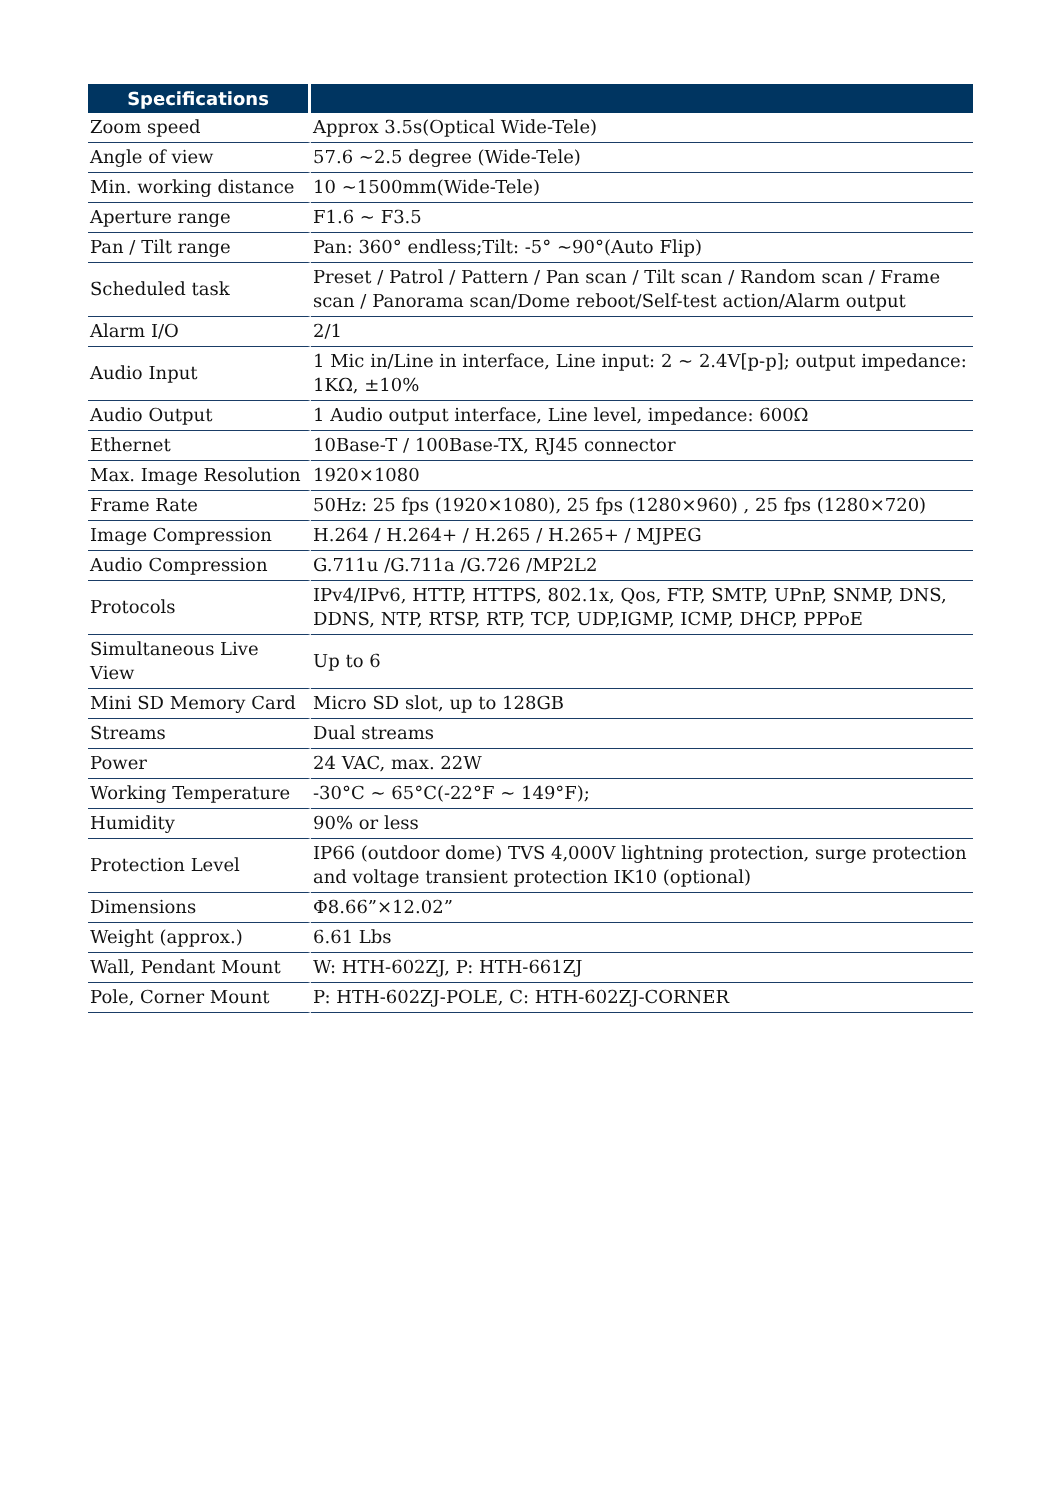| Specifications | |
| --- | --- |
| Zoom speed | Approx 3.5s(Optical Wide-Tele) |
| Angle of view | 57.6 ~2.5 degree (Wide-Tele) |
| Min. working distance | 10 ~1500mm(Wide-Tele) |
| Aperture range | F1.6 ~ F3.5 |
| Pan / Tilt range | Pan: 360° endless;Tilt: -5° ~90°(Auto Flip) |
| Scheduled task | Preset / Patrol / Pattern / Pan scan / Tilt scan / Random scan / Frame scan / Panorama scan/Dome reboot/Self-test action/Alarm output |
| Alarm I/O | 2/1 |
| Audio Input | 1 Mic in/Line in interface, Line input: 2 ~ 2.4V[p-p]; output impedance: 1KΩ, ±10% |
| Audio Output | 1 Audio output interface, Line level, impedance: 600Ω |
| Ethernet | 10Base-T / 100Base-TX, RJ45 connector |
| Max. Image Resolution | 1920×1080 |
| Frame Rate | 50Hz: 25 fps (1920×1080), 25 fps (1280×960) , 25 fps (1280×720) |
| Image Compression | H.264 / H.264+ / H.265 / H.265+ / MJPEG |
| Audio Compression | G.711u /G.711a /G.726 /MP2L2 |
| Protocols | IPv4/IPv6, HTTP, HTTPS, 802.1x, Qos, FTP, SMTP, UPnP, SNMP, DNS, DDNS, NTP, RTSP, RTP, TCP, UDP,IGMP, ICMP, DHCP, PPPoE |
| Simultaneous Live View | Up to 6 |
| Mini SD Memory Card | Micro SD slot, up to 128GB |
| Streams | Dual streams |
| Power | 24 VAC, max. 22W |
| Working Temperature | -30°C ~ 65°C(-22°F ~ 149°F); |
| Humidity | 90% or less |
| Protection Level | IP66 (outdoor dome) TVS 4,000V lightning protection, surge protection and voltage transient protection IK10 (optional) |
| Dimensions | Φ8.66”×12.02” |
| Weight (approx.) | 6.61 Lbs |
| Wall, Pendant Mount | W: HTH-602ZJ, P: HTH-661ZJ |
| Pole, Corner Mount | P: HTH-602ZJ-POLE, C: HTH-602ZJ-CORNER |